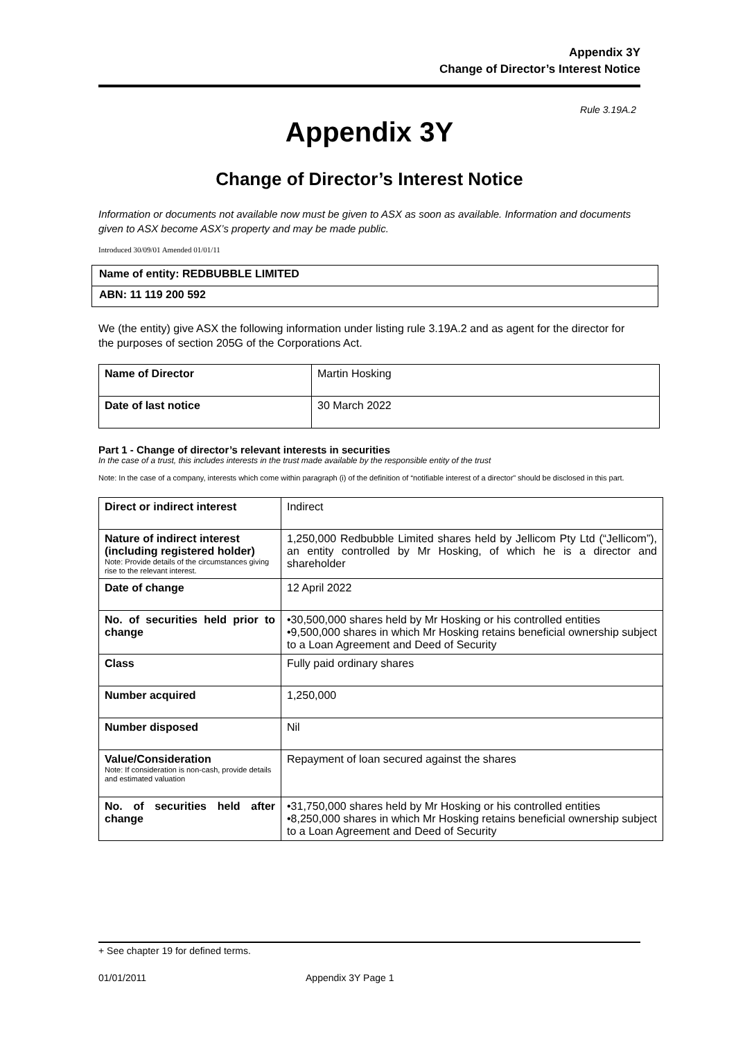Appendix 3Y
Change of Director’s Interest Notice
Rule 3.19A.2
Appendix 3Y
Change of Director’s Interest Notice
Information or documents not available now must be given to ASX as soon as available. Information and documents given to ASX become ASX’s property and may be made public.
Introduced 30/09/01 Amended 01/01/11
| Name of entity: REDBUBBLE LIMITED |
| ABN: 11 119 200 592 |
We (the entity) give ASX the following information under listing rule 3.19A.2 and as agent for the director for the purposes of section 205G of the Corporations Act.
| Name of Director | Martin Hosking |
| Date of last notice | 30 March 2022 |
Part 1 - Change of director’s relevant interests in securities
In the case of a trust, this includes interests in the trust made available by the responsible entity of the trust
Note: In the case of a company, interests which come within paragraph (i) of the definition of “notifiable interest of a director” should be disclosed in this part.
| Direct or indirect interest | Indirect |
| Nature of indirect interest (including registered holder) Note: Provide details of the circumstances giving rise to the relevant interest. | 1,250,000 Redbubble Limited shares held by Jellicom Pty Ltd (“Jellicom”), an entity controlled by Mr Hosking, of which he is a director and shareholder |
| Date of change | 12 April 2022 |
| No. of securities held prior to change | •30,500,000 shares held by Mr Hosking or his controlled entities •9,500,000 shares in which Mr Hosking retains beneficial ownership subject to a Loan Agreement and Deed of Security |
| Class | Fully paid ordinary shares |
| Number acquired | 1,250,000 |
| Number disposed | Nil |
| Value/Consideration Note: If consideration is non-cash, provide details and estimated valuation | Repayment of loan secured against the shares |
| No. of securities held after change | •31,750,000 shares held by Mr Hosking or his controlled entities •8,250,000 shares in which Mr Hosking retains beneficial ownership subject to a Loan Agreement and Deed of Security |
+ See chapter 19 for defined terms.
01/01/2011 Appendix 3Y Page 1